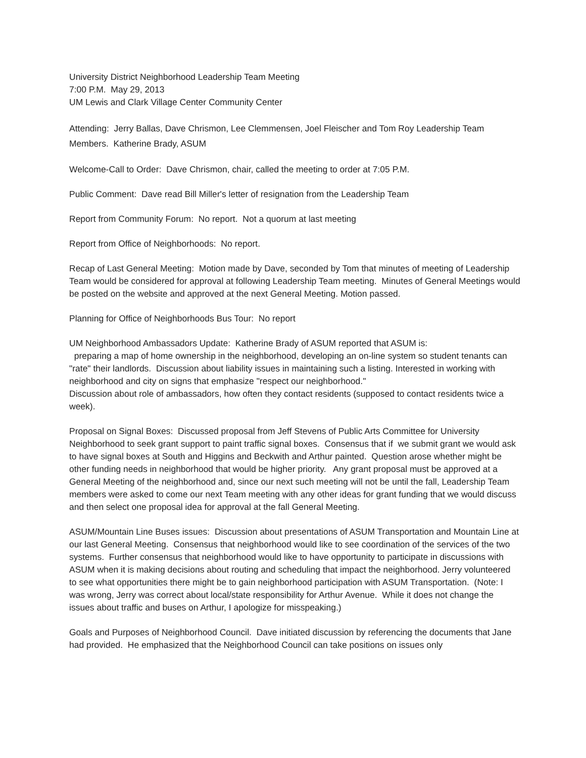University District Neighborhood Leadership Team Meeting
7:00 P.M. May 29, 2013
UM Lewis and Clark Village Center Community Center
Attending: Jerry Ballas, Dave Chrismon, Lee Clemmensen, Joel Fleischer and Tom Roy Leadership Team Members. Katherine Brady, ASUM
Welcome-Call to Order: Dave Chrismon, chair, called the meeting to order at 7:05 P.M.
Public Comment: Dave read Bill Miller's letter of resignation from the Leadership Team
Report from Community Forum: No report. Not a quorum at last meeting
Report from Office of Neighborhoods: No report.
Recap of Last General Meeting: Motion made by Dave, seconded by Tom that minutes of meeting of Leadership Team would be considered for approval at following Leadership Team meeting. Minutes of General Meetings would be posted on the website and approved at the next General Meeting. Motion passed.
Planning for Office of Neighborhoods Bus Tour: No report
UM Neighborhood Ambassadors Update: Katherine Brady of ASUM reported that ASUM is:
preparing a map of home ownership in the neighborhood, developing an on-line system so student tenants can "rate" their landlords. Discussion about liability issues in maintaining such a listing. Interested in working with neighborhood and city on signs that emphasize "respect our neighborhood."
Discussion about role of ambassadors, how often they contact residents (supposed to contact residents twice a week).
Proposal on Signal Boxes: Discussed proposal from Jeff Stevens of Public Arts Committee for University Neighborhood to seek grant support to paint traffic signal boxes. Consensus that if we submit grant we would ask to have signal boxes at South and Higgins and Beckwith and Arthur painted. Question arose whether might be other funding needs in neighborhood that would be higher priority. Any grant proposal must be approved at a General Meeting of the neighborhood and, since our next such meeting will not be until the fall, Leadership Team members were asked to come our next Team meeting with any other ideas for grant funding that we would discuss and then select one proposal idea for approval at the fall General Meeting.
ASUM/Mountain Line Buses issues: Discussion about presentations of ASUM Transportation and Mountain Line at our last General Meeting. Consensus that neighborhood would like to see coordination of the services of the two systems. Further consensus that neighborhood would like to have opportunity to participate in discussions with ASUM when it is making decisions about routing and scheduling that impact the neighborhood. Jerry volunteered to see what opportunities there might be to gain neighborhood participation with ASUM Transportation. (Note: I was wrong, Jerry was correct about local/state responsibility for Arthur Avenue. While it does not change the issues about traffic and buses on Arthur, I apologize for misspeaking.)
Goals and Purposes of Neighborhood Council. Dave initiated discussion by referencing the documents that Jane had provided. He emphasized that the Neighborhood Council can take positions on issues only